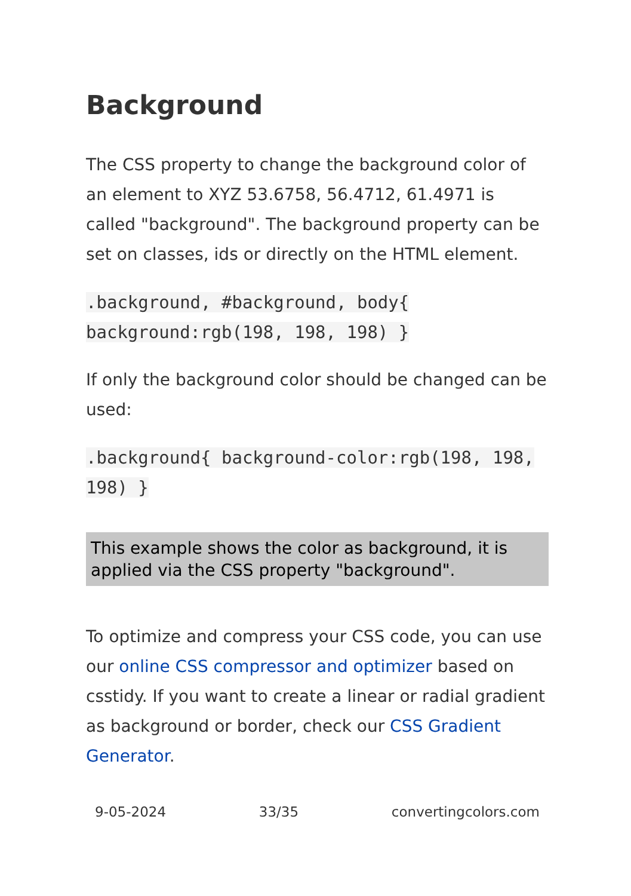Background
The CSS property to change the background color of an element to XYZ 53.6758, 56.4712, 61.4971 is called "background". The background property can be set on classes, ids or directly on the HTML element.
.background, #background, body{ background:rgb(198, 198, 198) }
If only the background color should be changed can be used:
.background{ background-color:rgb(198, 198, 198) }
This example shows the color as background, it is applied via the CSS property "background".
To optimize and compress your CSS code, you can use our online CSS compressor and optimizer based on csstidy. If you want to create a linear or radial gradient as background or border, check our CSS Gradient Generator.
9-05-2024 33/35 convertingcolors.com